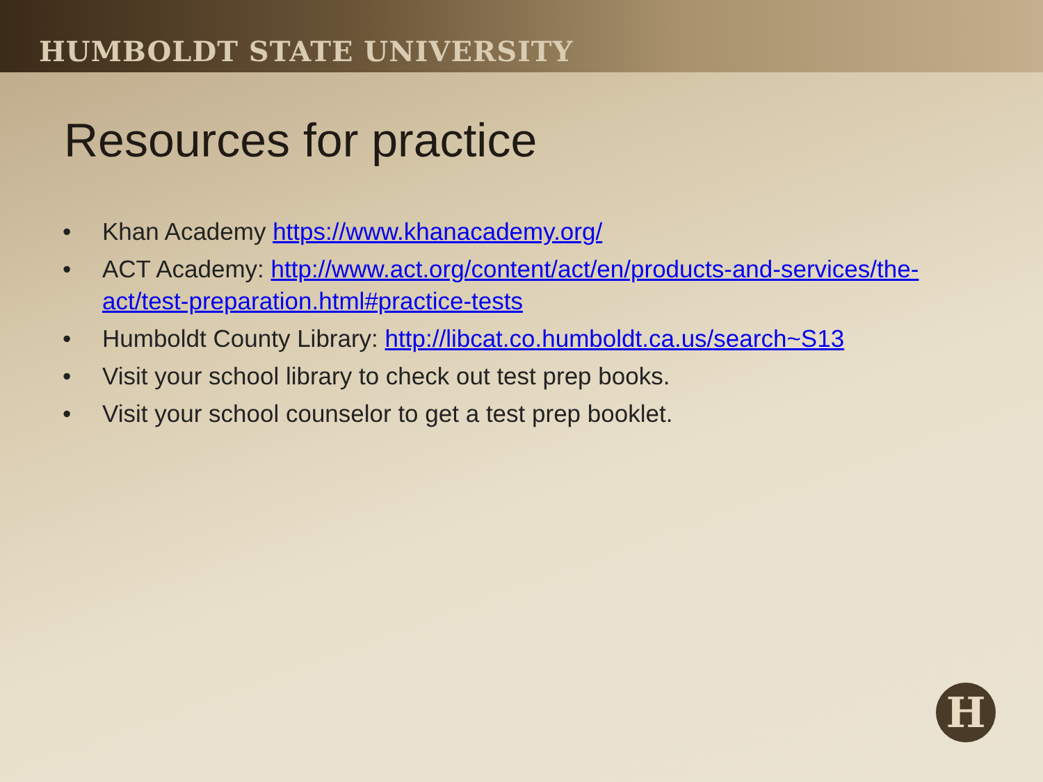HUMBOLDT STATE UNIVERSITY
Resources for practice
• Khan Academy https://www.khanacademy.org/
• ACT Academy: http://www.act.org/content/act/en/products-and-services/the-act/test-preparation.html#practice-tests
• Humboldt County Library: http://libcat.co.humboldt.ca.us/search~S13
• Visit your school library to check out test prep books.
• Visit your school counselor to get a test prep booklet.
H